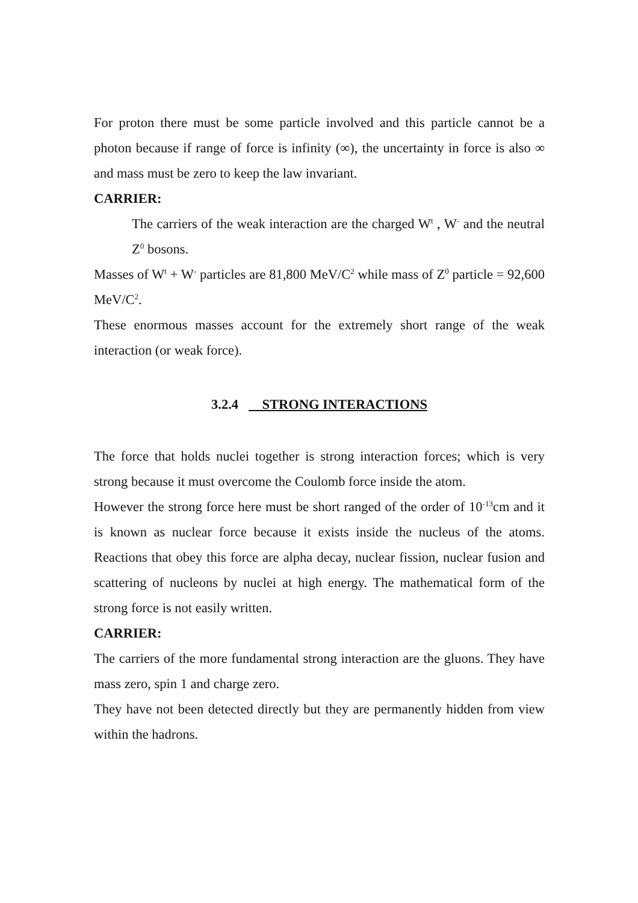For proton there must be some particle involved and this particle cannot be a photon because if range of force is infinity (∞), the uncertainty in force is also ∞ and mass must be zero to keep the law invariant.
CARRIER:
The carriers of the weak interaction are the charged W<sup>t</sup> , W<sup>-</sup> and the neutral Z<sup>0</sup> bosons.
Masses of W<sup>t</sup> + W<sup>-</sup> particles are 81,800 MeV/C<sup>2</sup> while mass of Z<sup>0</sup> particle = 92,600 MeV/C<sup>2</sup>.
These enormous masses account for the extremely short range of the weak interaction (or weak force).
3.2.4 STRONG INTERACTIONS
The force that holds nuclei together is strong interaction forces; which is very strong because it must overcome the Coulomb force inside the atom.
However the strong force here must be short ranged of the order of 10<sup>-13</sup>cm and it is known as nuclear force because it exists inside the nucleus of the atoms. Reactions that obey this force are alpha decay, nuclear fission, nuclear fusion and scattering of nucleons by nuclei at high energy. The mathematical form of the strong force is not easily written.
CARRIER:
The carriers of the more fundamental strong interaction are the gluons. They have mass zero, spin 1 and charge zero.
They have not been detected directly but they are permanently hidden from view within the hadrons.